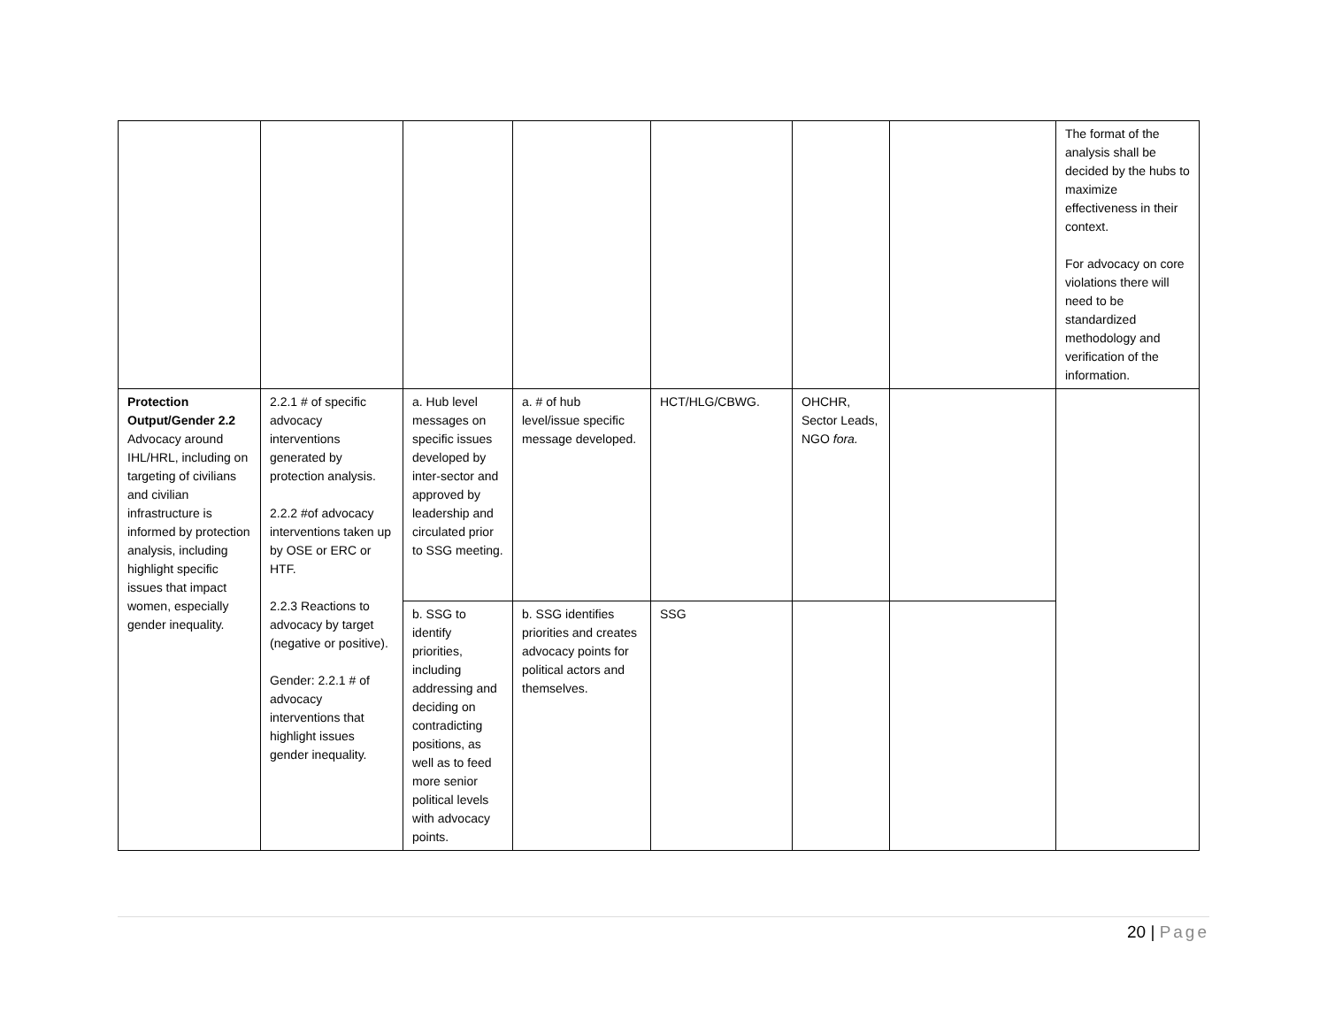| | | | | | | | The format of the analysis shall be decided by the hubs to maximize effectiveness in their context. For advocacy on core violations there will need to be standardized methodology and verification of the information. |
| Protection Output/Gender 2.2 Advocacy around IHL/HRL, including on targeting of civilians and civilian infrastructure is informed by protection analysis, including highlight specific issues that impact women, especially gender inequality. | 2.2.1 # of specific advocacy interventions generated by protection analysis. 2.2.2 #of advocacy interventions taken up by OSE or ERC or HTF. 2.2.3 Reactions to advocacy by target (negative or positive). Gender: 2.2.1 # of advocacy interventions that highlight issues gender inequality. | a. Hub level messages on specific issues developed by inter-sector and approved by leadership and circulated prior to SSG meeting. | a. # of hub level/issue specific message developed. | HCT/HLG/CBWG. | OHCHR, Sector Leads, NGO fora. | | |
| | | b. SSG to identify priorities, including addressing and deciding on contradicting positions, as well as to feed more senior political levels with advocacy points. | b. SSG identifies priorities and creates advocacy points for political actors and themselves. | SSG | | | |
20 | Page